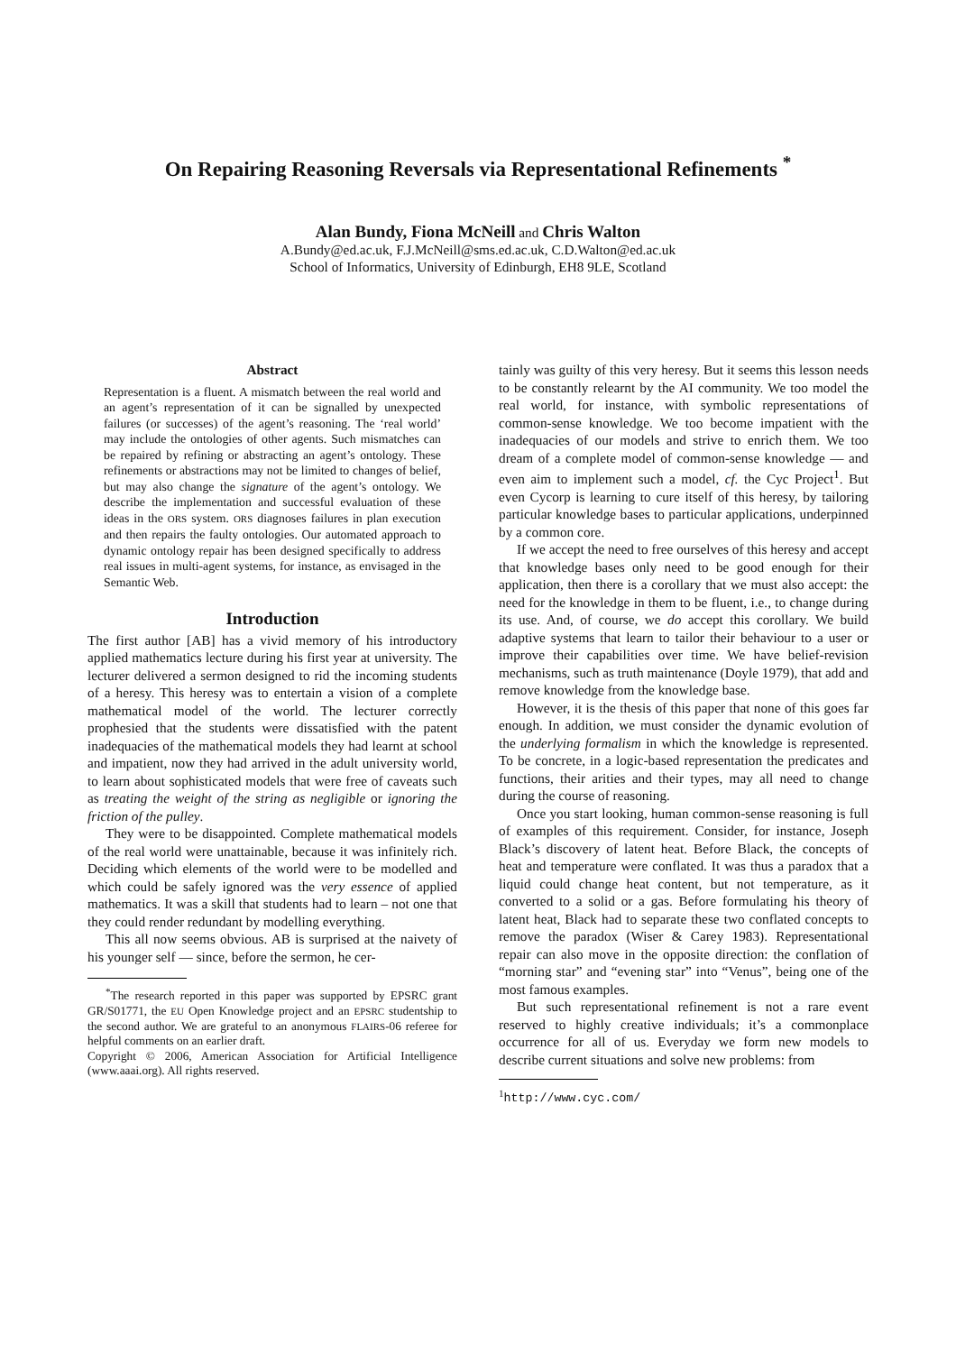On Repairing Reasoning Reversals via Representational Refinements <sup>*</sup>
Alan Bundy, Fiona McNeill and Chris Walton
A.Bundy@ed.ac.uk, F.J.McNeill@sms.ed.ac.uk, C.D.Walton@ed.ac.uk
School of Informatics, University of Edinburgh, EH8 9LE, Scotland
Abstract
Representation is a fluent. A mismatch between the real world and an agent’s representation of it can be signalled by unexpected failures (or successes) of the agent’s reasoning. The ‘real world’ may include the ontologies of other agents. Such mismatches can be repaired by refining or abstracting an agent’s ontology. These refinements or abstractions may not be limited to changes of belief, but may also change the signature of the agent’s ontology. We describe the implementation and successful evaluation of these ideas in the ORS system. ORS diagnoses failures in plan execution and then repairs the faulty ontologies. Our automated approach to dynamic ontology repair has been designed specifically to address real issues in multi-agent systems, for instance, as envisaged in the Semantic Web.
Introduction
The first author [AB] has a vivid memory of his introductory applied mathematics lecture during his first year at university. The lecturer delivered a sermon designed to rid the incoming students of a heresy. This heresy was to entertain a vision of a complete mathematical model of the world. The lecturer correctly prophesied that the students were dissatisfied with the patent inadequacies of the mathematical models they had learnt at school and impatient, now they had arrived in the adult university world, to learn about sophisticated models that were free of caveats such as treating the weight of the string as negligible or ignoring the friction of the pulley.
They were to be disappointed. Complete mathematical models of the real world were unattainable, because it was infinitely rich. Deciding which elements of the world were to be modelled and which could be safely ignored was the very essence of applied mathematics. It was a skill that students had to learn – not one that they could render redundant by modelling everything.
This all now seems obvious. AB is surprised at the naivety of his younger self — since, before the sermon, he cer-
<sup>*</sup> The research reported in this paper was supported by EPSRC grant GR/S01771, the EU Open Knowledge project and an EPSRC studentship to the second author. We are grateful to an anonymous FLAIRS-06 referee for helpful comments on an earlier draft.
Copyright © 2006, American Association for Artificial Intelligence (www.aaai.org). All rights reserved.
tainly was guilty of this very heresy. But it seems this lesson needs to be constantly relearnt by the AI community. We too model the real world, for instance, with symbolic representations of common-sense knowledge. We too become impatient with the inadequacies of our models and strive to enrich them. We too dream of a complete model of common-sense knowledge — and even aim to implement such a model, cf. the Cyc Project<sup>1</sup>. But even Cycorp is learning to cure itself of this heresy, by tailoring particular knowledge bases to particular applications, underpinned by a common core.
If we accept the need to free ourselves of this heresy and accept that knowledge bases only need to be good enough for their application, then there is a corollary that we must also accept: the need for the knowledge in them to be fluent, i.e., to change during its use. And, of course, we do accept this corollary. We build adaptive systems that learn to tailor their behaviour to a user or improve their capabilities over time. We have belief-revision mechanisms, such as truth maintenance (Doyle 1979), that add and remove knowledge from the knowledge base.
However, it is the thesis of this paper that none of this goes far enough. In addition, we must consider the dynamic evolution of the underlying formalism in which the knowledge is represented. To be concrete, in a logic-based representation the predicates and functions, their arities and their types, may all need to change during the course of reasoning.
Once you start looking, human common-sense reasoning is full of examples of this requirement. Consider, for instance, Joseph Black’s discovery of latent heat. Before Black, the concepts of heat and temperature were conflated. It was thus a paradox that a liquid could change heat content, but not temperature, as it converted to a solid or a gas. Before formulating his theory of latent heat, Black had to separate these two conflated concepts to remove the paradox (Wiser & Carey 1983). Representational repair can also move in the opposite direction: the conflation of “morning star” and “evening star” into “Venus”, being one of the most famous examples.
But such representational refinement is not a rare event reserved to highly creative individuals; it’s a commonplace occurrence for all of us. Everyday we form new models to describe current situations and solve new problems: from
<sup>1</sup> http://www.cyc.com/